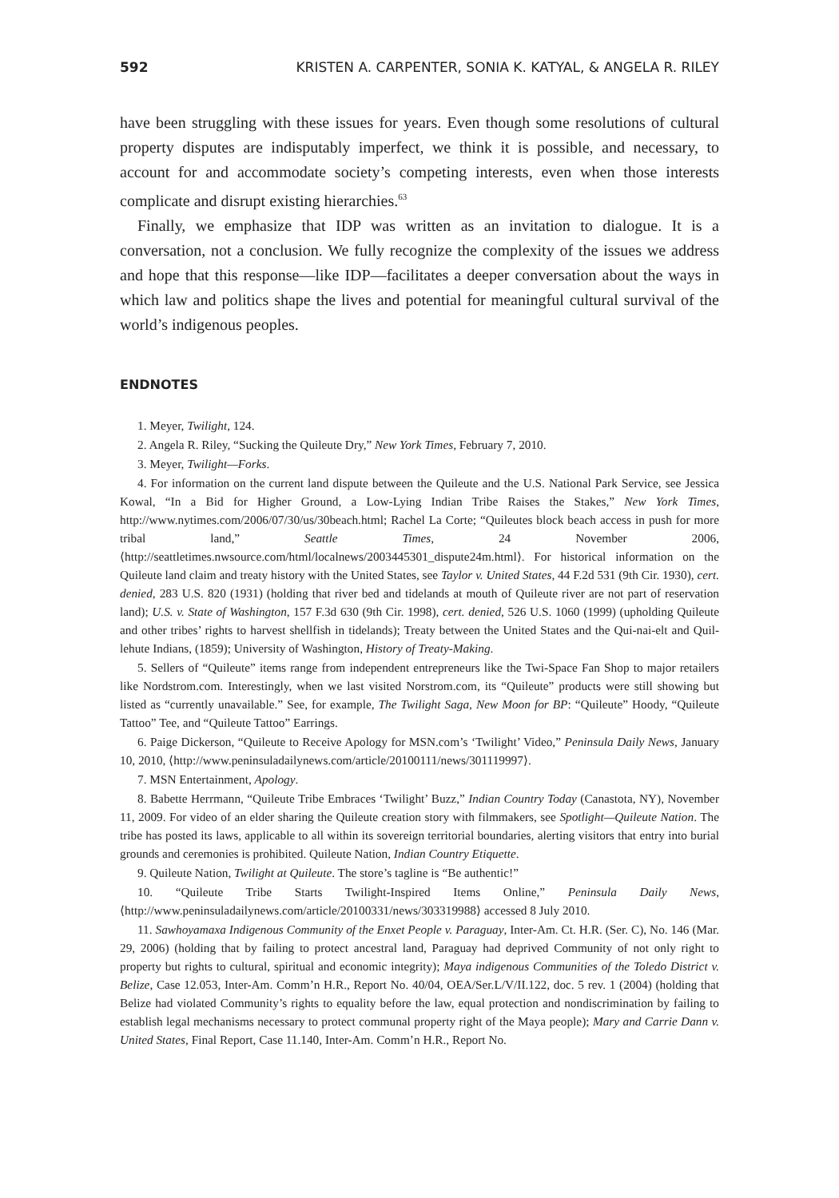592 KRISTEN A. CARPENTER, SONIA K. KATYAL, & ANGELA R. RILEY
have been struggling with these issues for years. Even though some resolutions of cultural property disputes are indisputably imperfect, we think it is possible, and necessary, to account for and accommodate society’s competing interests, even when those interests complicate and disrupt existing hierarchies.<sup>63</sup>
Finally, we emphasize that IDP was written as an invitation to dialogue. It is a conversation, not a conclusion. We fully recognize the complexity of the issues we address and hope that this response—like IDP—facilitates a deeper conversation about the ways in which law and politics shape the lives and potential for meaningful cultural survival of the world’s indigenous peoples.
ENDNOTES
1. Meyer, Twilight, 124.
2. Angela R. Riley, “Sucking the Quileute Dry,” New York Times, February 7, 2010.
3. Meyer, Twilight—Forks.
4. For information on the current land dispute between the Quileute and the U.S. National Park Service, see Jessica Kowal, “In a Bid for Higher Ground, a Low-Lying Indian Tribe Raises the Stakes,” New York Times, http://www.nytimes.com/2006/07/30/us/30beach.html; Rachel La Corte; “Quileutes block beach access in push for more tribal land,” Seattle Times, 24 November 2006, ⟨http://seattletimes.nwsource.com/html/localnews/2003445301_dispute24m.html⟩. For historical information on the Quileute land claim and treaty history with the United States, see Taylor v. United States, 44 F.2d 531 (9th Cir. 1930), cert. denied, 283 U.S. 820 (1931) (holding that river bed and tidelands at mouth of Quileute river are not part of reservation land); U.S. v. State of Washington, 157 F.3d 630 (9th Cir. 1998), cert. denied, 526 U.S. 1060 (1999) (upholding Quileute and other tribes’ rights to harvest shellfish in tidelands); Treaty between the United States and the Qui-nai-elt and Quil-lehute Indians, (1859); University of Washington, History of Treaty-Making.
5. Sellers of “Quileute” items range from independent entrepreneurs like the Twi-Space Fan Shop to major retailers like Nordstrom.com. Interestingly, when we last visited Norstrom.com, its “Quileute” products were still showing but listed as “currently unavailable.” See, for example, The Twilight Saga, New Moon for BP: “Quileute” Hoody, “Quileute Tattoo” Tee, and “Quileute Tattoo” Earrings.
6. Paige Dickerson, “Quileute to Receive Apology for MSN.com’s ‘Twilight’ Video,” Peninsula Daily News, January 10, 2010, ⟨http://www.peninsuladailynews.com/article/20100111/news/301119997⟩.
7. MSN Entertainment, Apology.
8. Babette Herrmann, “Quileute Tribe Embraces ‘Twilight’ Buzz,” Indian Country Today (Canastota, NY), November 11, 2009. For video of an elder sharing the Quileute creation story with filmmakers, see Spotlight—Quileute Nation. The tribe has posted its laws, applicable to all within its sovereign territorial boundaries, alerting visitors that entry into burial grounds and ceremonies is prohibited. Quileute Nation, Indian Country Etiquette.
9. Quileute Nation, Twilight at Quileute. The store’s tagline is “Be authentic!”
10. “Quileute Tribe Starts Twilight-Inspired Items Online,” Peninsula Daily News, ⟨http://www.peninsuladailynews.com/article/20100331/news/303319988⟩ accessed 8 July 2010.
11. Sawhoyamaxa Indigenous Community of the Enxet People v. Paraguay, Inter-Am. Ct. H.R. (Ser. C), No. 146 (Mar. 29, 2006) (holding that by failing to protect ancestral land, Paraguay had deprived Community of not only right to property but rights to cultural, spiritual and economic integrity); Maya indigenous Communities of the Toledo District v. Belize, Case 12.053, Inter-Am. Comm’n H.R., Report No. 40/04, OEA/Ser.L/V/II.122, doc. 5 rev. 1 (2004) (holding that Belize had violated Community’s rights to equality before the law, equal protection and nondiscrimination by failing to establish legal mechanisms necessary to protect communal property right of the Maya people); Mary and Carrie Dann v. United States, Final Report, Case 11.140, Inter-Am. Comm’n H.R., Report No.